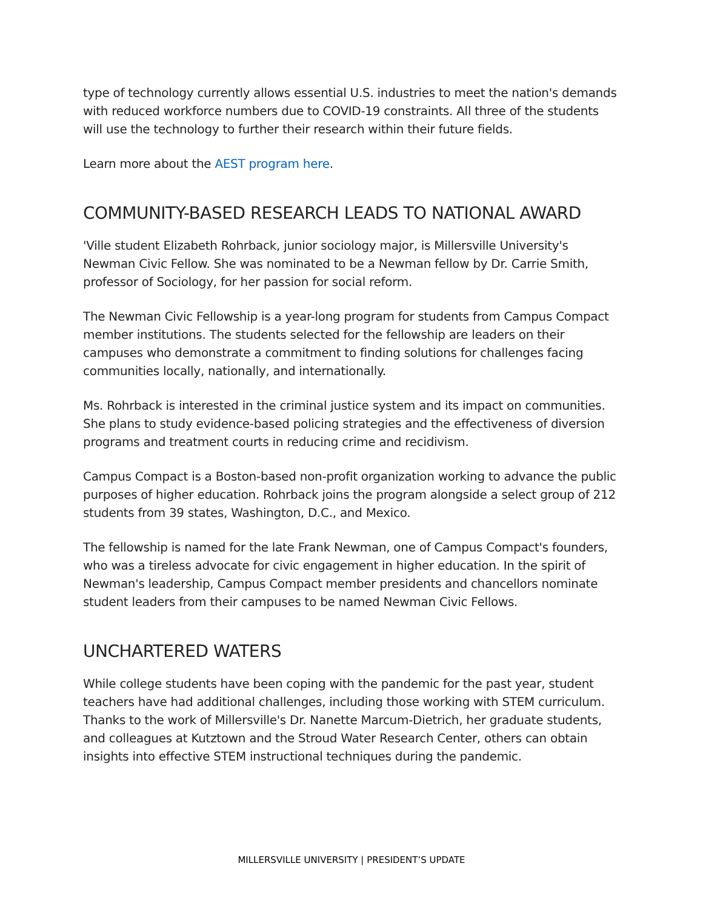type of technology currently allows essential U.S. industries to meet the nation's demands with reduced workforce numbers due to COVID-19 constraints. All three of the students will use the technology to further their research within their future fields.
Learn more about the AEST program here.
COMMUNITY-BASED RESEARCH LEADS TO NATIONAL AWARD
'Ville student Elizabeth Rohrback, junior sociology major, is Millersville University's Newman Civic Fellow. She was nominated to be a Newman fellow by Dr. Carrie Smith, professor of Sociology, for her passion for social reform.
The Newman Civic Fellowship is a year-long program for students from Campus Compact member institutions. The students selected for the fellowship are leaders on their campuses who demonstrate a commitment to finding solutions for challenges facing communities locally, nationally, and internationally.
Ms. Rohrback is interested in the criminal justice system and its impact on communities. She plans to study evidence-based policing strategies and the effectiveness of diversion programs and treatment courts in reducing crime and recidivism.
Campus Compact is a Boston-based non-profit organization working to advance the public purposes of higher education. Rohrback joins the program alongside a select group of 212 students from 39 states, Washington, D.C., and Mexico.
The fellowship is named for the late Frank Newman, one of Campus Compact's founders, who was a tireless advocate for civic engagement in higher education. In the spirit of Newman's leadership, Campus Compact member presidents and chancellors nominate student leaders from their campuses to be named Newman Civic Fellows.
UNCHARTERED WATERS
While college students have been coping with the pandemic for the past year, student teachers have had additional challenges, including those working with STEM curriculum. Thanks to the work of Millersville's Dr. Nanette Marcum-Dietrich, her graduate students, and colleagues at Kutztown and the Stroud Water Research Center, others can obtain insights into effective STEM instructional techniques during the pandemic.
MILLERSVILLE UNIVERSITY | PRESIDENT’S UPDATE